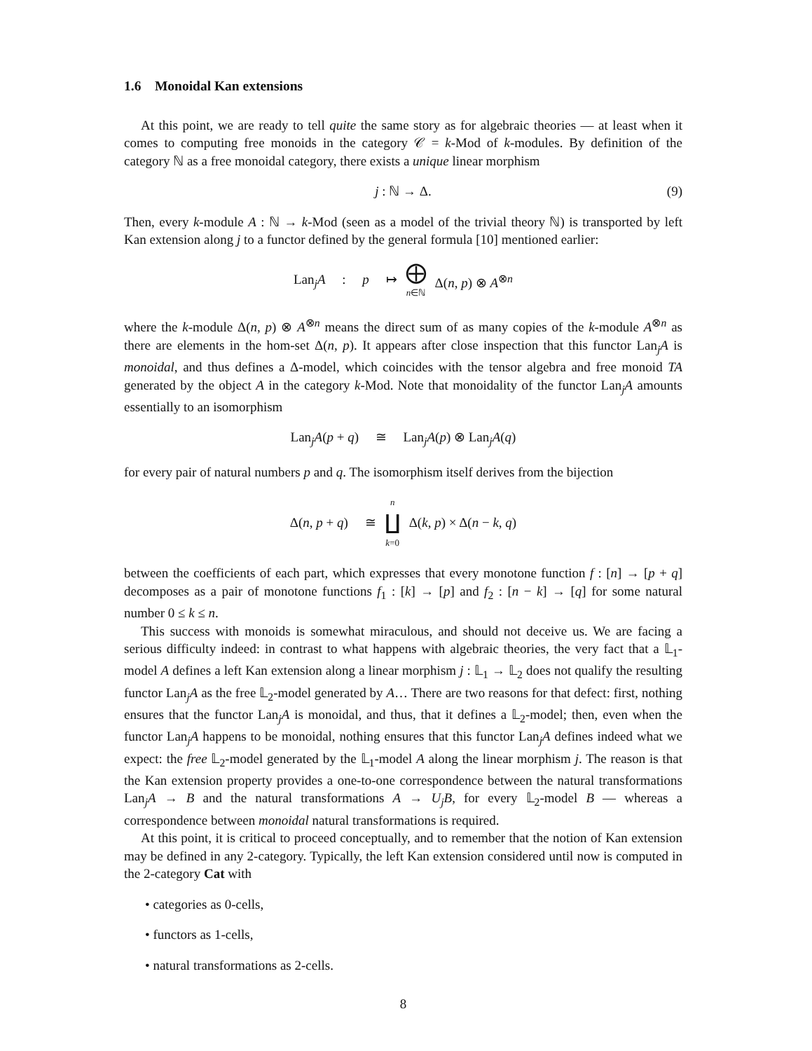1.6 Monoidal Kan extensions
At this point, we are ready to tell quite the same story as for algebraic theories — at least when it comes to computing free monoids in the category 𝒞 = k-Mod of k-modules. By definition of the category ℕ as a free monoidal category, there exists a unique linear morphism
j : ℕ → Δ. (9)
Then, every k-module A : ℕ → k-Mod (seen as a model of the trivial theory ℕ) is transported by left Kan extension along j to a functor defined by the general formula [10] mentioned earlier:
Lan<sub>j</sub>A : p ↦ ⨁ n∈ℕ Δ(n, p) ⊗ A<sup>⊗n</sup>
where the k-module Δ(n, p) ⊗ A<sup>⊗n</sup> means the direct sum of as many copies of the k-module A<sup>⊗n</sup> as there are elements in the hom-set Δ(n, p). It appears after close inspection that this functor Lan<sub>j</sub>A is monoidal, and thus defines a Δ-model, which coincides with the tensor algebra and free monoid TA generated by the object A in the category k-Mod. Note that monoidality of the functor Lan<sub>j</sub>A amounts essentially to an isomorphism
Lan<sub>j</sub>A(p + q) ≅ Lan<sub>j</sub>A(p) ⊗ Lan<sub>j</sub>A(q)
for every pair of natural numbers p and q. The isomorphism itself derives from the bijection
Δ(n, p + q) ≅ n ∐ k=0 Δ(k, p) × Δ(n − k, q)
between the coefficients of each part, which expresses that every monotone function f : [n] → [p + q] decomposes as a pair of monotone functions f<sub>1</sub> : [k] → [p] and f<sub>2</sub> : [n − k] → [q] for some natural number 0 ≤ k ≤ n.
This success with monoids is somewhat miraculous, and should not deceive us. We are facing a serious difficulty indeed: in contrast to what happens with algebraic theories, the very fact that a 𝕃<sub>1</sub>-model A defines a left Kan extension along a linear morphism j : 𝕃<sub>1</sub> → 𝕃<sub>2</sub> does not qualify the resulting functor Lan<sub>j</sub>A as the free 𝕃<sub>2</sub>-model generated by A… There are two reasons for that defect: first, nothing ensures that the functor Lan<sub>j</sub>A is monoidal, and thus, that it defines a 𝕃<sub>2</sub>-model; then, even when the functor Lan<sub>j</sub>A happens to be monoidal, nothing ensures that this functor Lan<sub>j</sub>A defines indeed what we expect: the free 𝕃<sub>2</sub>-model generated by the 𝕃<sub>1</sub>-model A along the linear morphism j. The reason is that the Kan extension property provides a one-to-one correspondence between the natural transformations Lan<sub>j</sub>A → B and the natural transformations A → U<sub>j</sub>B, for every 𝕃<sub>2</sub>-model B — whereas a correspondence between monoidal natural transformations is required.
At this point, it is critical to proceed conceptually, and to remember that the notion of Kan extension may be defined in any 2-category. Typically, the left Kan extension considered until now is computed in the 2-category Cat with
• categories as 0-cells,
• functors as 1-cells,
• natural transformations as 2-cells.
8